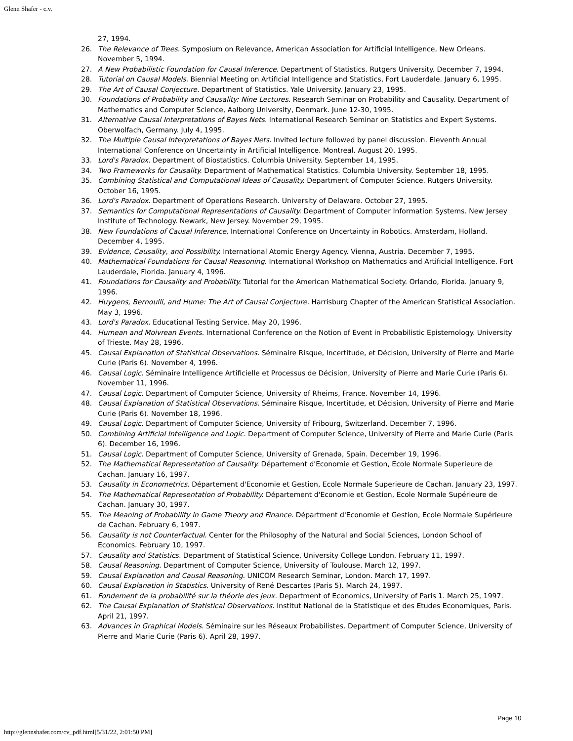Glenn Shafer - c.v.
27, 1994.
26. The Relevance of Trees. Symposium on Relevance, American Association for Artificial Intelligence, New Orleans. November 5, 1994.
27. A New Probabilistic Foundation for Causal Inference. Department of Statistics. Rutgers University. December 7, 1994.
28. Tutorial on Causal Models. Biennial Meeting on Artificial Intelligence and Statistics, Fort Lauderdale. January 6, 1995.
29. The Art of Causal Conjecture. Department of Statistics. Yale University. January 23, 1995.
30. Foundations of Probability and Causality: Nine Lectures. Research Seminar on Probability and Causality. Department of Mathematics and Computer Science, Aalborg University, Denmark. June 12-30, 1995.
31. Alternative Causal Interpretations of Bayes Nets. International Research Seminar on Statistics and Expert Systems. Oberwolfach, Germany. July 4, 1995.
32. The Multiple Causal Interpretations of Bayes Nets. Invited lecture followed by panel discussion. Eleventh Annual International Conference on Uncertainty in Artificial Intelligence. Montreal. August 20, 1995.
33. Lord's Paradox. Department of Biostatistics. Columbia University. September 14, 1995.
34. Two Frameworks for Causality. Department of Mathematical Statistics. Columbia University. September 18, 1995.
35. Combining Statistical and Computational Ideas of Causality. Department of Computer Science. Rutgers University. October 16, 1995.
36. Lord's Paradox. Department of Operations Research. University of Delaware. October 27, 1995.
37. Semantics for Computational Representations of Causality. Department of Computer Information Systems. New Jersey Institute of Technology. Newark, New Jersey. November 29, 1995.
38. New Foundations of Causal Inference. International Conference on Uncertainty in Robotics. Amsterdam, Holland. December 4, 1995.
39. Evidence, Causality, and Possibility. International Atomic Energy Agency. Vienna, Austria. December 7, 1995.
40. Mathematical Foundations for Causal Reasoning. International Workshop on Mathematics and Artificial Intelligence. Fort Lauderdale, Florida. January 4, 1996.
41. Foundations for Causality and Probability. Tutorial for the American Mathematical Society. Orlando, Florida. January 9, 1996.
42. Huygens, Bernoulli, and Hume: The Art of Causal Conjecture. Harrisburg Chapter of the American Statistical Association. May 3, 1996.
43. Lord's Paradox. Educational Testing Service. May 20, 1996.
44. Humean and Moivrean Events. International Conference on the Notion of Event in Probabilistic Epistemology. University of Trieste. May 28, 1996.
45. Causal Explanation of Statistical Observations. Séminaire Risque, Incertitude, et Décision, University of Pierre and Marie Curie (Paris 6). November 4, 1996.
46. Causal Logic. Séminaire Intelligence Artificielle et Processus de Décision, University of Pierre and Marie Curie (Paris 6). November 11, 1996.
47. Causal Logic. Department of Computer Science, University of Rheims, France. November 14, 1996.
48. Causal Explanation of Statistical Observations. Séminaire Risque, Incertitude, et Décision, University of Pierre and Marie Curie (Paris 6). November 18, 1996.
49. Causal Logic. Department of Computer Science, University of Fribourg, Switzerland. December 7, 1996.
50. Combining Artificial Intelligence and Logic. Department of Computer Science, University of Pierre and Marie Curie (Paris 6). December 16, 1996.
51. Causal Logic. Department of Computer Science, University of Grenada, Spain. December 19, 1996.
52. The Mathematical Representation of Causality. Département d'Economie et Gestion, Ecole Normale Superieure de Cachan. January 16, 1997.
53. Causality in Econometrics. Département d'Economie et Gestion, Ecole Normale Superieure de Cachan. January 23, 1997.
54. The Mathematical Representation of Probability. Département d'Economie et Gestion, Ecole Normale Supérieure de Cachan. January 30, 1997.
55. The Meaning of Probability in Game Theory and Finance. Départment d'Economie et Gestion, Ecole Normale Supérieure de Cachan. February 6, 1997.
56. Causality is not Counterfactual. Center for the Philosophy of the Natural and Social Sciences, London School of Economics. February 10, 1997.
57. Causality and Statistics. Department of Statistical Science, University College London. February 11, 1997.
58. Causal Reasoning. Department of Computer Science, University of Toulouse. March 12, 1997.
59. Causal Explanation and Causal Reasoning. UNICOM Research Seminar, London. March 17, 1997.
60. Causal Explanation in Statistics. University of René Descartes (Paris 5). March 24, 1997.
61. Fondement de la probabilité sur la théorie des jeux. Department of Economics, University of Paris 1. March 25, 1997.
62. The Causal Explanation of Statistical Observations. Institut National de la Statistique et des Etudes Economiques, Paris. April 21, 1997.
63. Advances in Graphical Models. Séminaire sur les Réseaux Probabilistes. Department of Computer Science, University of Pierre and Marie Curie (Paris 6). April 28, 1997.
Page 10
http://glennshafer.com/cv_pdf.html[5/31/22, 2:01:50 PM]